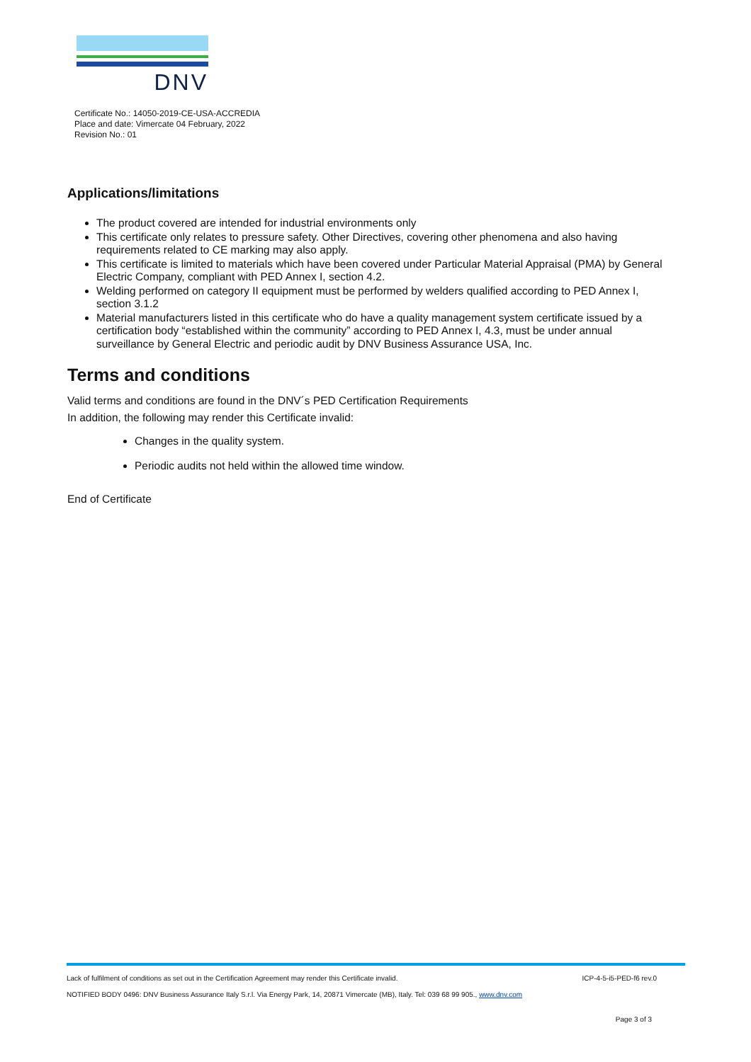DNV
Certificate No.: 14050-2019-CE-USA-ACCREDIA
Place and date: Vimercate 04 February, 2022
Revision No.: 01
Applications/limitations
The product covered are intended for industrial environments only
This certificate only relates to pressure safety. Other Directives, covering other phenomena and also having requirements related to CE marking may also apply.
This certificate is limited to materials which have been covered under Particular Material Appraisal (PMA) by General Electric Company, compliant with PED Annex I, section 4.2.
Welding performed on category II equipment must be performed by welders qualified according to PED Annex I, section 3.1.2
Material manufacturers listed in this certificate who do have a quality management system certificate issued by a certification body “established within the community” according to PED Annex I, 4.3, must be under annual surveillance by General Electric and periodic audit by DNV Business Assurance USA, Inc.
Terms and conditions
Valid terms and conditions are found in the DNV´s PED Certification Requirements
In addition, the following may render this Certificate invalid:
Changes in the quality system.
Periodic audits not held within the allowed time window.
End of Certificate
Lack of fulfilment of conditions as set out in the Certification Agreement may render this Certificate invalid. ICP-4-5-i5-PED-f6 rev.0
NOTIFIED BODY 0496: DNV Business Assurance Italy S.r.l. Via Energy Park, 14, 20871 Vimercate (MB), Italy. Tel: 039 68 99 905., www.dnv.com
Page 3 of 3